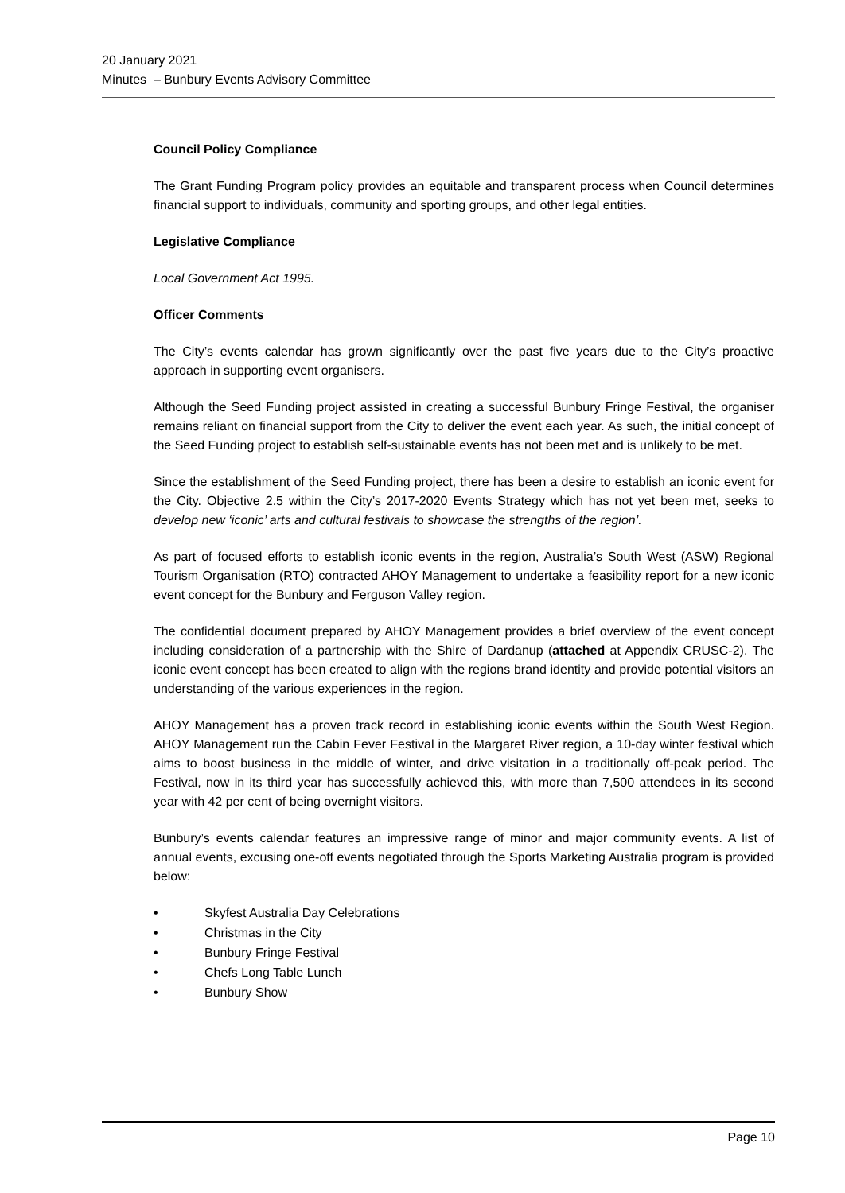20 January 2021
Minutes – Bunbury Events Advisory Committee
Council Policy Compliance
The Grant Funding Program policy provides an equitable and transparent process when Council determines financial support to individuals, community and sporting groups, and other legal entities.
Legislative Compliance
Local Government Act 1995.
Officer Comments
The City’s events calendar has grown significantly over the past five years due to the City’s proactive approach in supporting event organisers.
Although the Seed Funding project assisted in creating a successful Bunbury Fringe Festival, the organiser remains reliant on financial support from the City to deliver the event each year. As such, the initial concept of the Seed Funding project to establish self-sustainable events has not been met and is unlikely to be met.
Since the establishment of the Seed Funding project, there has been a desire to establish an iconic event for the City. Objective 2.5 within the City’s 2017-2020 Events Strategy which has not yet been met, seeks to develop new ‘iconic’ arts and cultural festivals to showcase the strengths of the region’.
As part of focused efforts to establish iconic events in the region, Australia’s South West (ASW) Regional Tourism Organisation (RTO) contracted AHOY Management to undertake a feasibility report for a new iconic event concept for the Bunbury and Ferguson Valley region.
The confidential document prepared by AHOY Management provides a brief overview of the event concept including consideration of a partnership with the Shire of Dardanup (attached at Appendix CRUSC-2). The iconic event concept has been created to align with the regions brand identity and provide potential visitors an understanding of the various experiences in the region.
AHOY Management has a proven track record in establishing iconic events within the South West Region. AHOY Management run the Cabin Fever Festival in the Margaret River region, a 10-day winter festival which aims to boost business in the middle of winter, and drive visitation in a traditionally off-peak period. The Festival, now in its third year has successfully achieved this, with more than 7,500 attendees in its second year with 42 per cent of being overnight visitors.
Bunbury’s events calendar features an impressive range of minor and major community events. A list of annual events, excusing one-off events negotiated through the Sports Marketing Australia program is provided below:
• Skyfest Australia Day Celebrations
• Christmas in the City
• Bunbury Fringe Festival
• Chefs Long Table Lunch
• Bunbury Show
Page 10